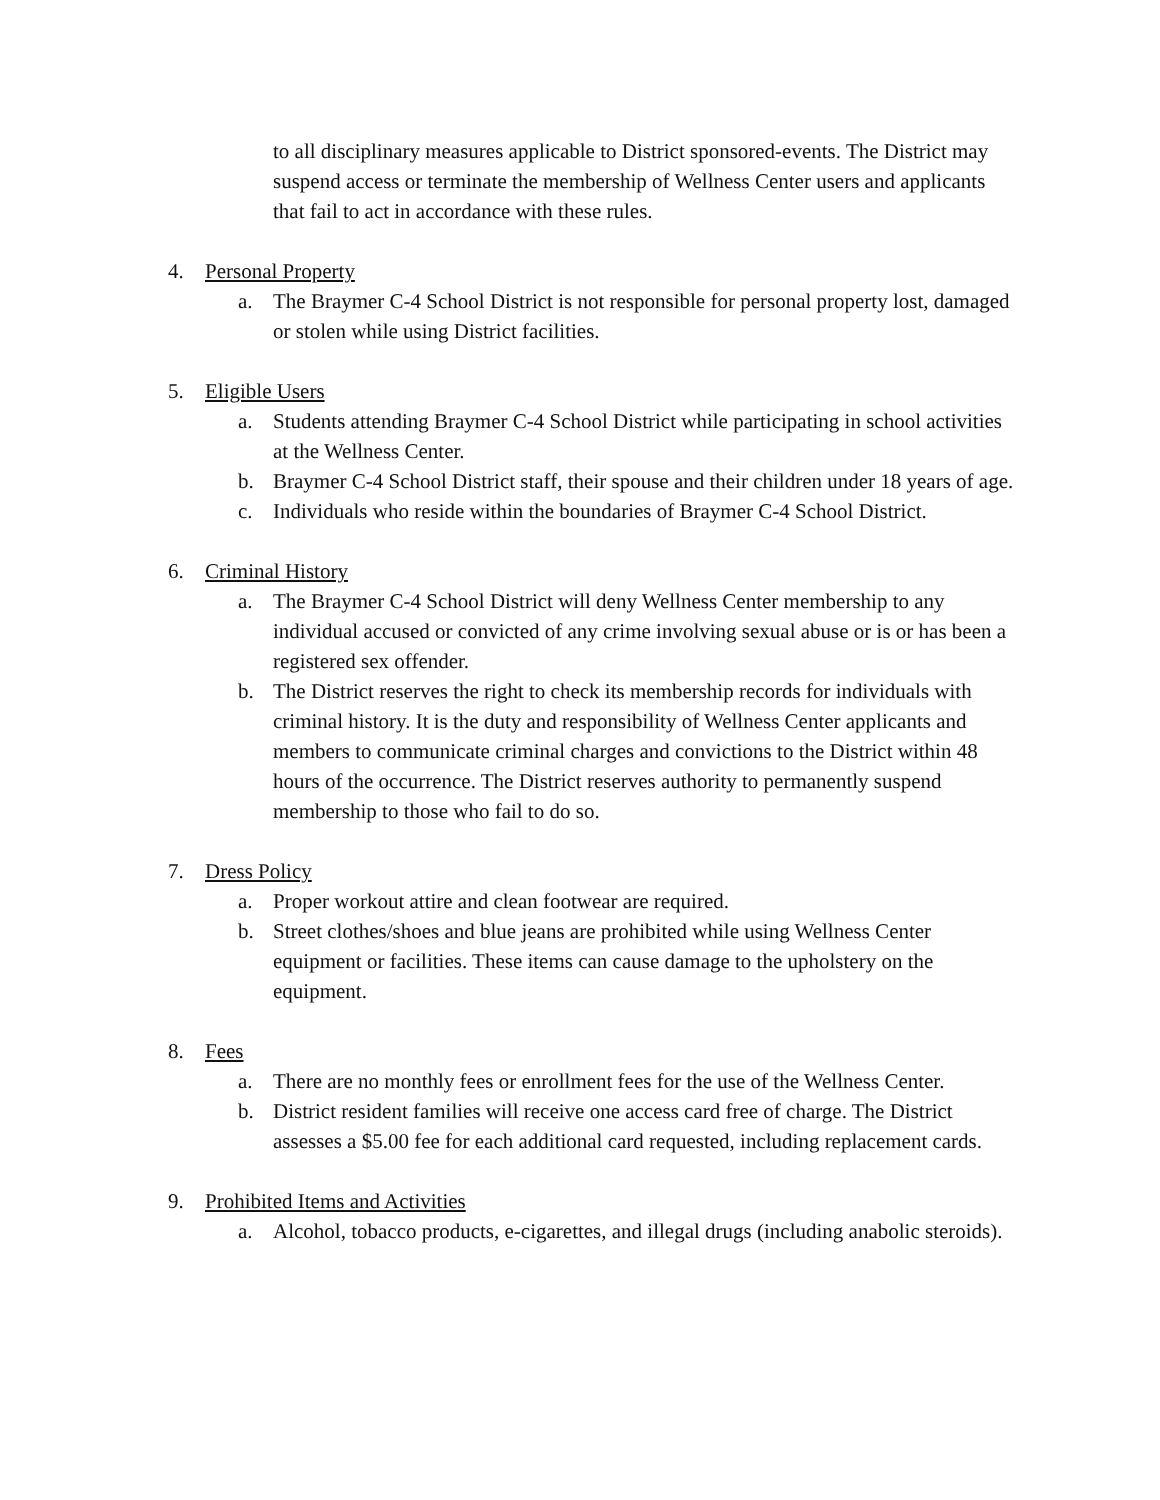to all disciplinary measures applicable to District sponsored-events. The District may suspend access or terminate the membership of Wellness Center users and applicants that fail to act in accordance with these rules.
4. Personal Property
a. The Braymer C-4 School District is not responsible for personal property lost, damaged or stolen while using District facilities.
5. Eligible Users
a. Students attending Braymer C-4 School District while participating in school activities at the Wellness Center.
b. Braymer C-4 School District staff, their spouse and their children under 18 years of age.
c. Individuals who reside within the boundaries of Braymer C-4 School District.
6. Criminal History
a. The Braymer C-4 School District will deny Wellness Center membership to any individual accused or convicted of any crime involving sexual abuse or is or has been a registered sex offender.
b. The District reserves the right to check its membership records for individuals with criminal history. It is the duty and responsibility of Wellness Center applicants and members to communicate criminal charges and convictions to the District within 48 hours of the occurrence. The District reserves authority to permanently suspend membership to those who fail to do so.
7. Dress Policy
a. Proper workout attire and clean footwear are required.
b. Street clothes/shoes and blue jeans are prohibited while using Wellness Center equipment or facilities. These items can cause damage to the upholstery on the equipment.
8. Fees
a. There are no monthly fees or enrollment fees for the use of the Wellness Center.
b. District resident families will receive one access card free of charge. The District assesses a $5.00 fee for each additional card requested, including replacement cards.
9. Prohibited Items and Activities
a. Alcohol, tobacco products, e-cigarettes, and illegal drugs (including anabolic steroids).